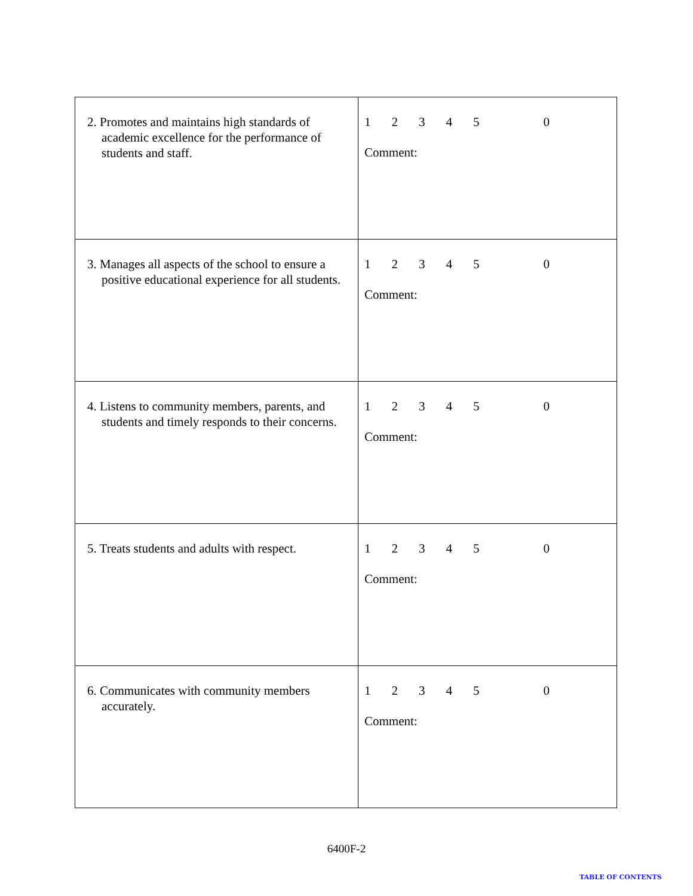| 2. Promotes and maintains high standards of academic excellence for the performance of students and staff. | 1 2 3 4 5 0 Comment: |
| 3. Manages all aspects of the school to ensure a positive educational experience for all students. | 1 2 3 4 5 0 Comment: |
| 4. Listens to community members, parents, and students and timely responds to their concerns. | 1 2 3 4 5 0 Comment: |
| 5. Treats students and adults with respect. | 1 2 3 4 5 0 Comment: |
| 6. Communicates with community members accurately. | 1 2 3 4 5 0 Comment: |
6400F-2
TABLE OF CONTENTS